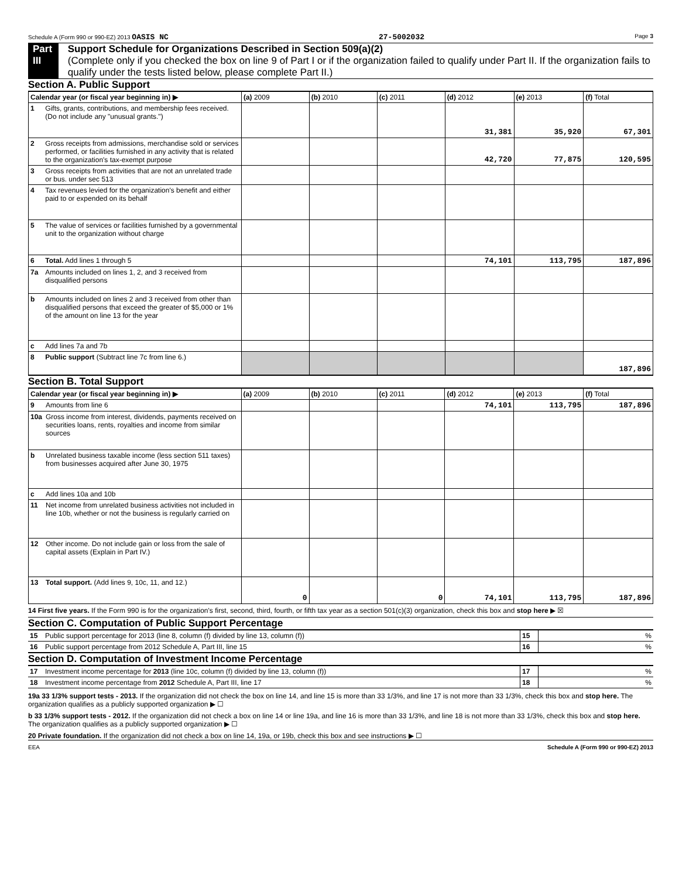Schedule A (Form 990 or 990-EZ) 2013 OASIS NC 27-5002032 Page 3
Part III Support Schedule for Organizations Described in Section 509(a)(2)
(Complete only if you checked the box on line 9 of Part I or if the organization failed to qualify under Part II. If the organization fails to qualify under the tests listed below, please complete Part II.)
Section A. Public Support
| Calendar year (or fiscal year beginning in) ▶ | | (a) 2009 | (b) 2010 | (c) 2011 | (d) 2012 | (e) 2013 | (f) Total |
| --- | --- | --- | --- | --- | --- | --- | --- |
| 1 | Gifts, grants, contributions, and membership fees received. (Do not include any "unusual grants.") | | | | 31,381 | 35,920 | 67,301 |
| 2 | Gross receipts from admissions, merchandise sold or services performed, or facilities furnished in any activity that is related to the organization's tax-exempt purpose | | | | 42,720 | 77,875 | 120,595 |
| 3 | Gross receipts from activities that are not an unrelated trade or bus. under sec 513 | | | | | | |
| 4 | Tax revenues levied for the organization's benefit and either paid to or expended on its behalf | | | | | | |
| 5 | The value of services or facilities furnished by a governmental unit to the organization without charge | | | | | | |
| 6 | Total. Add lines 1 through 5 | | | | 74,101 | 113,795 | 187,896 |
| 7a | Amounts included on lines 1, 2, and 3 received from disqualified persons | | | | | | |
| b | Amounts included on lines 2 and 3 received from other than disqualified persons that exceed the greater of $5,000 or 1% of the amount on line 13 for the year | | | | | | |
| c | Add lines 7a and 7b | | | | | | |
| 8 | Public support (Subtract line 7c from line 6.) | | | | | | 187,896 |
Section B. Total Support
| Calendar year (or fiscal year beginning in) ▶ | | (a) 2009 | (b) 2010 | (c) 2011 | (d) 2012 | (e) 2013 | (f) Total |
| --- | --- | --- | --- | --- | --- | --- | --- |
| 9 | Amounts from line 6 | | | | 74,101 | 113,795 | 187,896 |
| 10a | Gross income from interest, dividends, payments received on securities loans, rents, royalties and income from similar sources | | | | | | |
| b | Unrelated business taxable income (less section 511 taxes) from businesses acquired after June 30, 1975 | | | | | | |
| c | Add lines 10a and 10b | | | | | | |
| 11 | Net income from unrelated business activities not included in line 10b, whether or not the business is regularly carried on | | | | | | |
| 12 | Other income. Do not include gain or loss from the sale of capital assets (Explain in Part IV.) | | | | | | |
| 13 | Total support. (Add lines 9, 10c, 11, and 12.) | 0 | | 0 | 74,101 | 113,795 | 187,896 |
14 First five years. If the Form 990 is for the organization's first, second, third, fourth, or fifth tax year as a section 501(c)(3) organization, check this box and stop here ▶ ☒
Section C. Computation of Public Support Percentage
| 15 | Public support percentage for 2013 (line 8, column (f) divided by line 13, column (f)) | 15 | % |
| 16 | Public support percentage from 2012 Schedule A, Part III, line 15 | 16 | % |
Section D. Computation of Investment Income Percentage
| 17 | Investment income percentage for 2013 (line 10c, column (f) divided by line 13, column (f)) | 17 | % |
| 18 | Investment income percentage from 2012 Schedule A, Part III, line 17 | 18 | % |
19a 33 1/3% support tests - 2013. If the organization did not check the box on line 14, and line 15 is more than 33 1/3%, and line 17 is not more than 33 1/3%, check this box and stop here. The organization qualifies as a publicly supported organization ▶ ☐
b 33 1/3% support tests - 2012. If the organization did not check a box on line 14 or line 19a, and line 16 is more than 33 1/3%, and line 18 is not more than 33 1/3%, check this box and stop here. The organization qualifies as a publicly supported organization ▶ ☐
20 Private foundation. If the organization did not check a box on line 14, 19a, or 19b, check this box and see instructions ▶ ☐
EEA Schedule A (Form 990 or 990-EZ) 2013